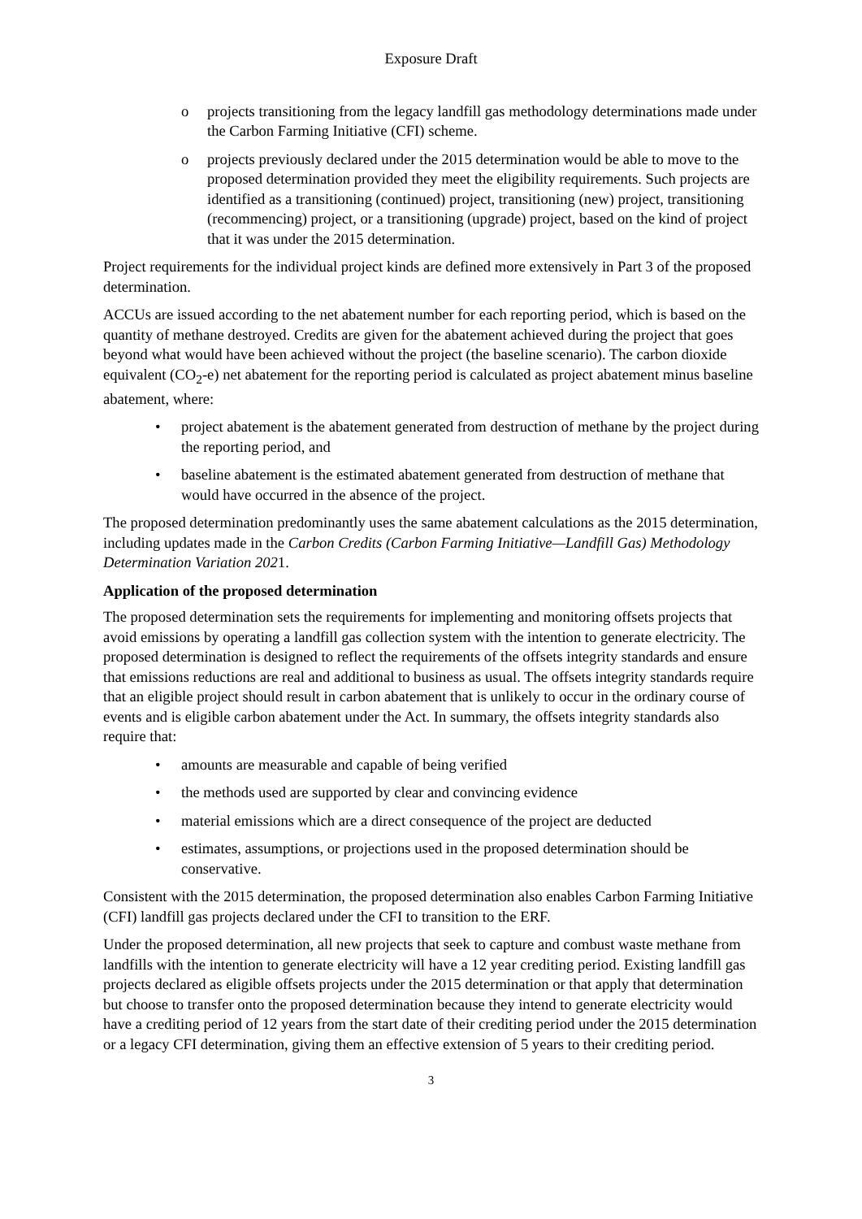Exposure Draft
o projects transitioning from the legacy landfill gas methodology determinations made under the Carbon Farming Initiative (CFI) scheme.
o projects previously declared under the 2015 determination would be able to move to the proposed determination provided they meet the eligibility requirements. Such projects are identified as a transitioning (continued) project, transitioning (new) project, transitioning (recommencing) project, or a transitioning (upgrade) project, based on the kind of project that it was under the 2015 determination.
Project requirements for the individual project kinds are defined more extensively in Part 3 of the proposed determination.
ACCUs are issued according to the net abatement number for each reporting period, which is based on the quantity of methane destroyed. Credits are given for the abatement achieved during the project that goes beyond what would have been achieved without the project (the baseline scenario). The carbon dioxide equivalent (CO<sub>2</sub>-e) net abatement for the reporting period is calculated as project abatement minus baseline abatement, where:
• project abatement is the abatement generated from destruction of methane by the project during the reporting period, and
• baseline abatement is the estimated abatement generated from destruction of methane that would have occurred in the absence of the project.
The proposed determination predominantly uses the same abatement calculations as the 2015 determination, including updates made in the Carbon Credits (Carbon Farming Initiative—Landfill Gas) Methodology Determination Variation 2021.
Application of the proposed determination
The proposed determination sets the requirements for implementing and monitoring offsets projects that avoid emissions by operating a landfill gas collection system with the intention to generate electricity. The proposed determination is designed to reflect the requirements of the offsets integrity standards and ensure that emissions reductions are real and additional to business as usual. The offsets integrity standards require that an eligible project should result in carbon abatement that is unlikely to occur in the ordinary course of events and is eligible carbon abatement under the Act. In summary, the offsets integrity standards also require that:
• amounts are measurable and capable of being verified
• the methods used are supported by clear and convincing evidence
• material emissions which are a direct consequence of the project are deducted
• estimates, assumptions, or projections used in the proposed determination should be conservative.
Consistent with the 2015 determination, the proposed determination also enables Carbon Farming Initiative (CFI) landfill gas projects declared under the CFI to transition to the ERF.
Under the proposed determination, all new projects that seek to capture and combust waste methane from landfills with the intention to generate electricity will have a 12 year crediting period. Existing landfill gas projects declared as eligible offsets projects under the 2015 determination or that apply that determination but choose to transfer onto the proposed determination because they intend to generate electricity would have a crediting period of 12 years from the start date of their crediting period under the 2015 determination or a legacy CFI determination, giving them an effective extension of 5 years to their crediting period.
3